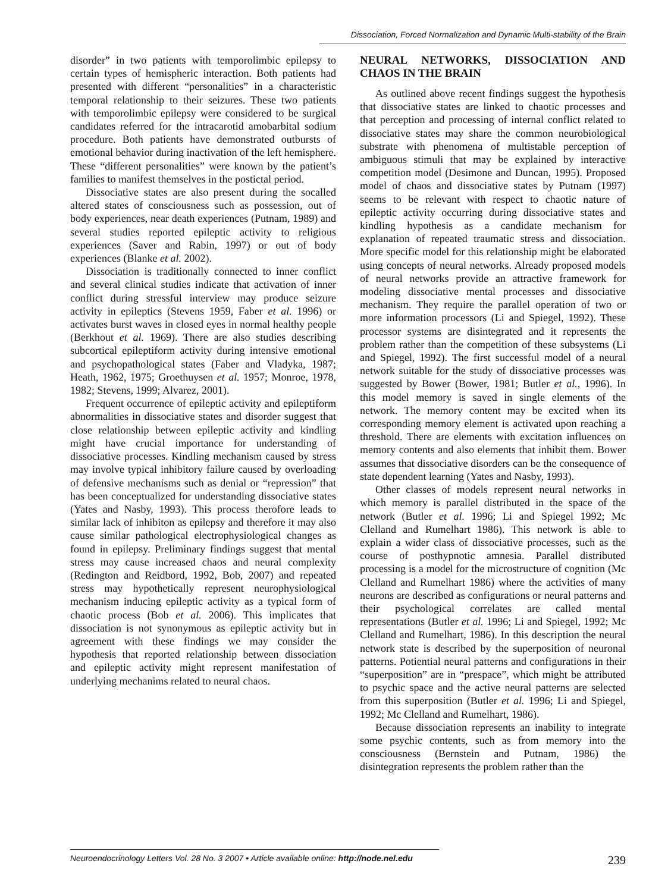Dissociation, Forced Normalization and Dynamic Multi-stability of the Brain
disorder” in two patients with temporolimbic epilepsy to certain types of hemispheric interaction. Both patients had presented with different “personalities” in a characteristic temporal relationship to their seizures. These two patients with temporolimbic epilepsy were considered to be surgical candidates referred for the intracarotid amobarbital sodium procedure. Both patients have demonstrated outbursts of emotional behavior during inactivation of the left hemisphere. These “different personalities” were known by the patient’s families to manifest themselves in the postictal period.
Dissociative states are also present during the socalled altered states of consciousness such as possession, out of body experiences, near death experiences (Putnam, 1989) and several studies reported epileptic activity to religious experiences (Saver and Rabin, 1997) or out of body experiences (Blanke et al. 2002).
Dissociation is traditionally connected to inner conflict and several clinical studies indicate that activation of inner conflict during stressful interview may produce seizure activity in epileptics (Stevens 1959, Faber et al. 1996) or activates burst waves in closed eyes in normal healthy people (Berkhout et al. 1969). There are also studies describing subcortical epileptiform activity during intensive emotional and psychopathological states (Faber and Vladyka, 1987; Heath, 1962, 1975; Groethuysen et al. 1957; Monroe, 1978, 1982; Stevens, 1999; Alvarez, 2001).
Frequent occurrence of epileptic activity and epileptiform abnormalities in dissociative states and disorder suggest that close relationship between epileptic activity and kindling might have crucial importance for understanding of dissociative processes. Kindling mechanism caused by stress may involve typical inhibitory failure caused by overloading of defensive mechanisms such as denial or “repression” that has been conceptualized for understanding dissociative states (Yates and Nasby, 1993). This process therofore leads to similar lack of inhibiton as epilepsy and therefore it may also cause similar pathological electrophysiological changes as found in epilepsy. Preliminary findings suggest that mental stress may cause increased chaos and neural complexity (Redington and Reidbord, 1992, Bob, 2007) and repeated stress may hypothetically represent neurophysiological mechanism inducing epileptic activity as a typical form of chaotic process (Bob et al. 2006). This implicates that dissociation is not synonymous as epileptic activity but in agreement with these findings we may consider the hypothesis that reported relationship between dissociation and epileptic activity might represent manifestation of underlying mechanims related to neural chaos.
NEURAL NETWORKS, DISSOCIATION AND CHAOS IN THE BRAIN
As outlined above recent findings suggest the hypothesis that dissociative states are linked to chaotic processes and that perception and processing of internal conflict related to dissociative states may share the common neurobiological substrate with phenomena of multistable perception of ambiguous stimuli that may be explained by interactive competition model (Desimone and Duncan, 1995). Proposed model of chaos and dissociative states by Putnam (1997) seems to be relevant with respect to chaotic nature of epileptic activity occurring during dissociative states and kindling hypothesis as a candidate mechanism for explanation of repeated traumatic stress and dissociation. More specific model for this relationship might be elaborated using concepts of neural networks. Already proposed models of neural networks provide an attractive framework for modeling dissociative mental processes and dissociative mechanism. They require the parallel operation of two or more information processors (Li and Spiegel, 1992). These processor systems are disintegrated and it represents the problem rather than the competition of these subsystems (Li and Spiegel, 1992). The first successful model of a neural network suitable for the study of dissociative processes was suggested by Bower (Bower, 1981; Butler et al., 1996). In this model memory is saved in single elements of the network. The memory content may be excited when its corresponding memory element is activated upon reaching a threshold. There are elements with excitation influences on memory contents and also elements that inhibit them. Bower assumes that dissociative disorders can be the consequence of state dependent learning (Yates and Nasby, 1993).
Other classes of models represent neural networks in which memory is parallel distributed in the space of the network (Butler et al. 1996; Li and Spiegel 1992; Mc Clelland and Rumelhart 1986). This network is able to explain a wider class of dissociative processes, such as the course of posthypnotic amnesia. Parallel distributed processing is a model for the microstructure of cognition (Mc Clelland and Rumelhart 1986) where the activities of many neurons are described as configurations or neural patterns and their psychological correlates are called mental representations (Butler et al. 1996; Li and Spiegel, 1992; Mc Clelland and Rumelhart, 1986). In this description the neural network state is described by the superposition of neuronal patterns. Potiential neural patterns and configurations in their “superposition” are in “prespace”, which might be attributed to psychic space and the active neural patterns are selected from this superposition (Butler et al. 1996; Li and Spiegel, 1992; Mc Clelland and Rumelhart, 1986).
Because dissociation represents an inability to integrate some psychic contents, such as from memory into the consciousness (Bernstein and Putnam, 1986) the disintegration represents the problem rather than the
Neuroendocrinology Letters Vol. 28 No. 3 2007 • Article available online: http://node.nel.edu 239